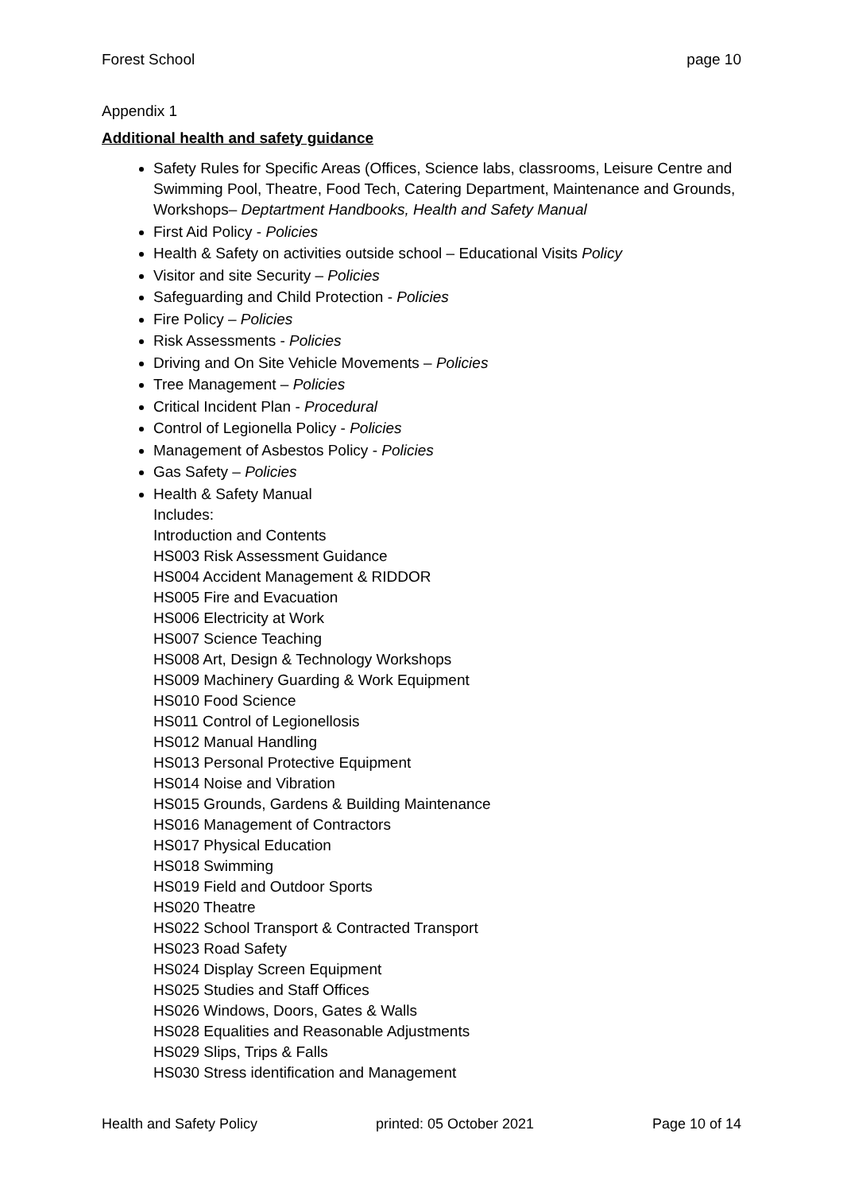Forest School page 10
Appendix 1
Additional health and safety guidance
Safety Rules for Specific Areas (Offices, Science labs, classrooms, Leisure Centre and Swimming Pool, Theatre, Food Tech, Catering Department, Maintenance and Grounds, Workshops– Deptartment Handbooks, Health and Safety Manual
First Aid Policy - Policies
Health & Safety on activities outside school – Educational Visits Policy
Visitor and site Security – Policies
Safeguarding and Child Protection - Policies
Fire Policy – Policies
Risk Assessments - Policies
Driving and On Site Vehicle Movements – Policies
Tree Management – Policies
Critical Incident Plan - Procedural
Control of Legionella Policy - Policies
Management of Asbestos Policy - Policies
Gas Safety – Policies
Health & Safety Manual
Includes:
Introduction and Contents
HS003 Risk Assessment Guidance
HS004 Accident Management & RIDDOR
HS005 Fire and Evacuation
HS006 Electricity at Work
HS007 Science Teaching
HS008 Art, Design & Technology Workshops
HS009 Machinery Guarding & Work Equipment
HS010 Food Science
HS011 Control of Legionellosis
HS012 Manual Handling
HS013 Personal Protective Equipment
HS014 Noise and Vibration
HS015 Grounds, Gardens & Building Maintenance
HS016 Management of Contractors
HS017 Physical Education
HS018 Swimming
HS019 Field and Outdoor Sports
HS020 Theatre
HS022 School Transport & Contracted Transport
HS023 Road Safety
HS024 Display Screen Equipment
HS025 Studies and Staff Offices
HS026 Windows, Doors, Gates & Walls
HS028 Equalities and Reasonable Adjustments
HS029 Slips, Trips & Falls
HS030 Stress identification and Management
Health and Safety Policy printed: 05 October 2021 Page 10 of 14